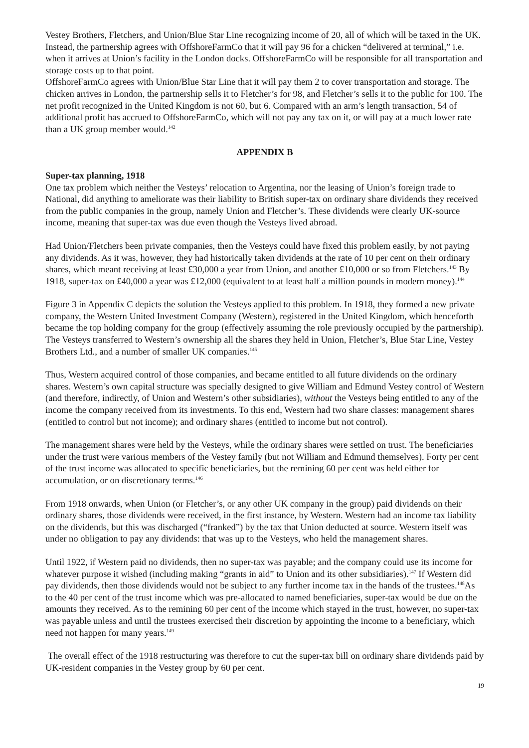Vestey Brothers, Fletchers, and Union/Blue Star Line recognizing income of 20, all of which will be taxed in the UK. Instead, the partnership agrees with OffshoreFarmCo that it will pay 96 for a chicken “delivered at terminal,” i.e. when it arrives at Union’s facility in the London docks. OffshoreFarmCo will be responsible for all transportation and storage costs up to that point.
OffshoreFarmCo agrees with Union/Blue Star Line that it will pay them 2 to cover transportation and storage. The chicken arrives in London, the partnership sells it to Fletcher’s for 98, and Fletcher’s sells it to the public for 100. The net profit recognized in the United Kingdom is not 60, but 6. Compared with an arm’s length transaction, 54 of additional profit has accrued to OffshoreFarmCo, which will not pay any tax on it, or will pay at a much lower rate than a UK group member would.<sup>142</sup>
APPENDIX B
Super-tax planning, 1918
One tax problem which neither the Vesteys’ relocation to Argentina, nor the leasing of Union’s foreign trade to National, did anything to ameliorate was their liability to British super-tax on ordinary share dividends they received from the public companies in the group, namely Union and Fletcher’s. These dividends were clearly UK-source income, meaning that super-tax was due even though the Vesteys lived abroad.
Had Union/Fletchers been private companies, then the Vesteys could have fixed this problem easily, by not paying any dividends. As it was, however, they had historically taken dividends at the rate of 10 per cent on their ordinary shares, which meant receiving at least £30,000 a year from Union, and another £10,000 or so from Fletchers.<sup>143</sup> By 1918, super-tax on £40,000 a year was £12,000 (equivalent to at least half a million pounds in modern money).<sup>144</sup>
Figure 3 in Appendix C depicts the solution the Vesteys applied to this problem. In 1918, they formed a new private company, the Western United Investment Company (Western), registered in the United Kingdom, which henceforth became the top holding company for the group (effectively assuming the role previously occupied by the partnership). The Vesteys transferred to Western’s ownership all the shares they held in Union, Fletcher’s, Blue Star Line, Vestey Brothers Ltd., and a number of smaller UK companies.<sup>145</sup>
Thus, Western acquired control of those companies, and became entitled to all future dividends on the ordinary shares. Western’s own capital structure was specially designed to give William and Edmund Vestey control of Western (and therefore, indirectly, of Union and Western’s other subsidiaries), without the Vesteys being entitled to any of the income the company received from its investments. To this end, Western had two share classes: management shares (entitled to control but not income); and ordinary shares (entitled to income but not control).
The management shares were held by the Vesteys, while the ordinary shares were settled on trust. The beneficiaries under the trust were various members of the Vestey family (but not William and Edmund themselves). Forty per cent of the trust income was allocated to specific beneficiaries, but the remining 60 per cent was held either for accumulation, or on discretionary terms.<sup>146</sup>
From 1918 onwards, when Union (or Fletcher’s, or any other UK company in the group) paid dividends on their ordinary shares, those dividends were received, in the first instance, by Western. Western had an income tax liability on the dividends, but this was discharged (“franked”) by the tax that Union deducted at source. Western itself was under no obligation to pay any dividends: that was up to the Vesteys, who held the management shares.
Until 1922, if Western paid no dividends, then no super-tax was payable; and the company could use its income for whatever purpose it wished (including making “grants in aid” to Union and its other subsidiaries).<sup>147</sup> If Western did pay dividends, then those dividends would not be subject to any further income tax in the hands of the trustees.<sup>148</sup>As to the 40 per cent of the trust income which was pre-allocated to named beneficiaries, super-tax would be due on the amounts they received. As to the remining 60 per cent of the income which stayed in the trust, however, no super-tax was payable unless and until the trustees exercised their discretion by appointing the income to a beneficiary, which need not happen for many years.<sup>149</sup>
The overall effect of the 1918 restructuring was therefore to cut the super-tax bill on ordinary share dividends paid by UK-resident companies in the Vestey group by 60 per cent.
19